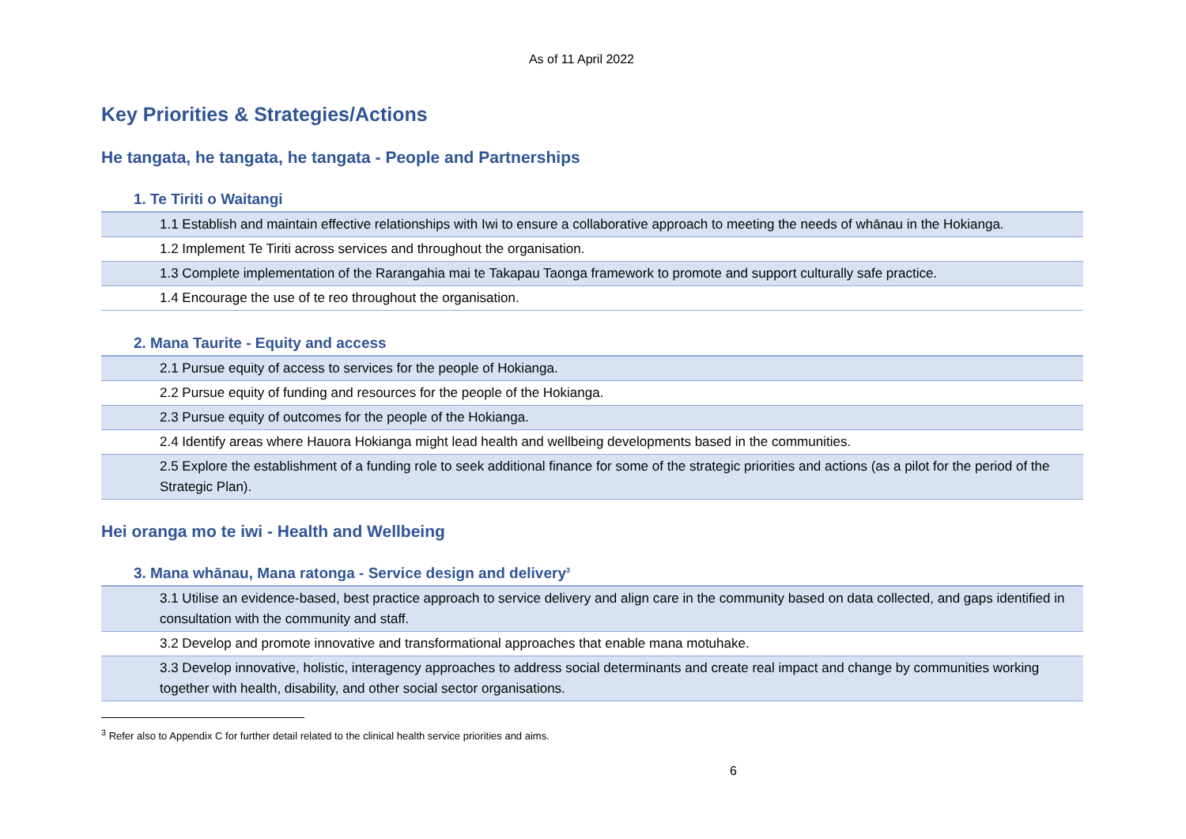As of 11 April 2022
Key Priorities & Strategies/Actions
He tangata, he tangata, he tangata - People and Partnerships
1. Te Tiriti o Waitangi
| 1.1 Establish and maintain effective relationships with Iwi to ensure a collaborative approach to meeting the needs of whānau in the Hokianga. |
| 1.2 Implement Te Tiriti across services and throughout the organisation. |
| 1.3 Complete implementation of the Rarangahia mai te Takapau Taonga framework to promote and support culturally safe practice. |
| 1.4 Encourage the use of te reo throughout the organisation. |
2. Mana Taurite - Equity and access
| 2.1 Pursue equity of access to services for the people of Hokianga. |
| 2.2 Pursue equity of funding and resources for the people of the Hokianga. |
| 2.3 Pursue equity of outcomes for the people of the Hokianga. |
| 2.4 Identify areas where Hauora Hokianga might lead health and wellbeing developments based in the communities. |
| 2.5 Explore the establishment of a funding role to seek additional finance for some of the strategic priorities and actions (as a pilot for the period of the Strategic Plan). |
Hei oranga mo te iwi - Health and Wellbeing
3. Mana whānau, Mana ratonga - Service design and delivery<sup>3</sup>
| 3.1 Utilise an evidence-based, best practice approach to service delivery and align care in the community based on data collected, and gaps identified in consultation with the community and staff. |
| 3.2 Develop and promote innovative and transformational approaches that enable mana motuhake. |
| 3.3 Develop innovative, holistic, interagency approaches to address social determinants and create real impact and change by communities working together with health, disability, and other social sector organisations. |
<sup>3</sup> Refer also to Appendix C for further detail related to the clinical health service priorities and aims.
6